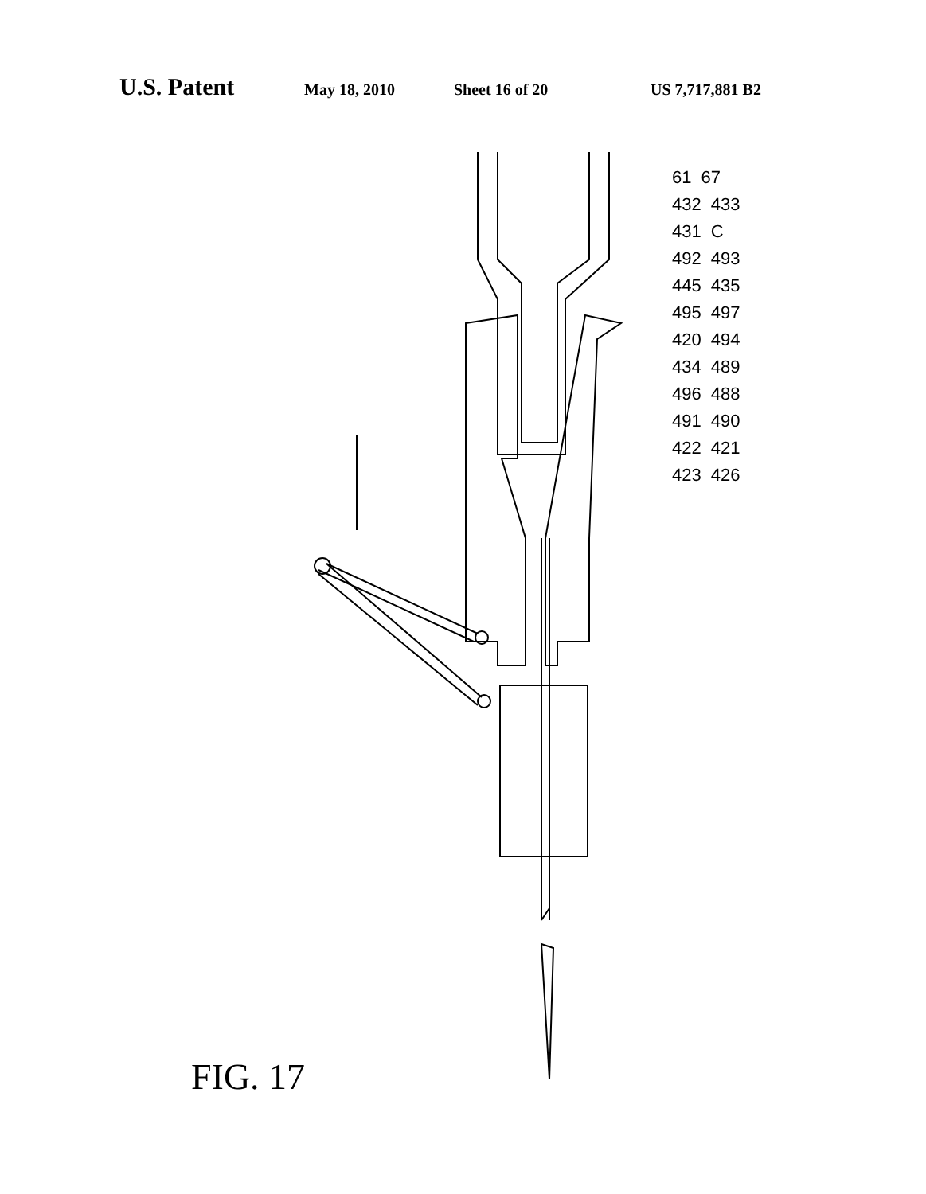U.S. Patent May 18, 2010 Sheet 16 of 20 US 7,717,881 B2
61 67 432 433 431 C 492 493 445 435 495 497 420 494 434 489 496 488 491 490 422 421 423 426
FIG. 17